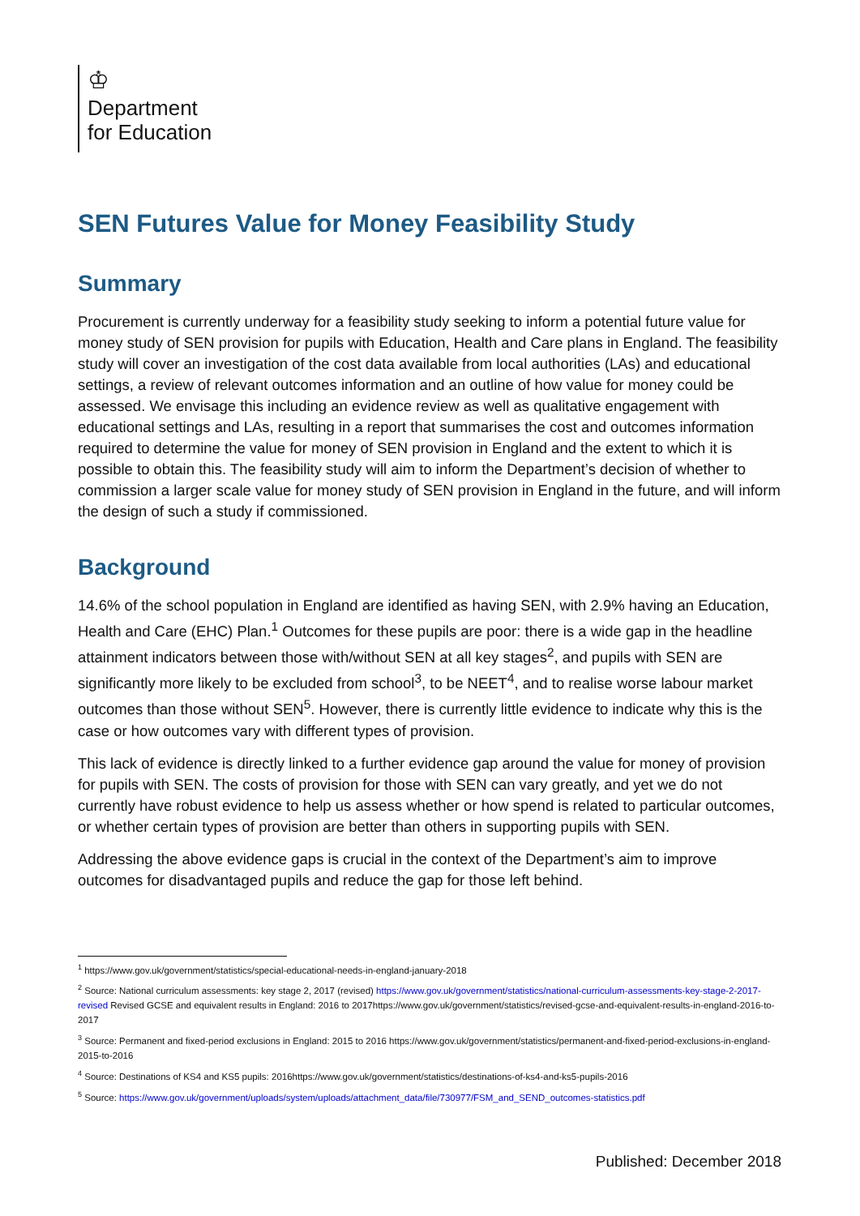♔
Department
for Education
SEN Futures Value for Money Feasibility Study
Summary
Procurement is currently underway for a feasibility study seeking to inform a potential future value for money study of SEN provision for pupils with Education, Health and Care plans in England. The feasibility study will cover an investigation of the cost data available from local authorities (LAs) and educational settings, a review of relevant outcomes information and an outline of how value for money could be assessed. We envisage this including an evidence review as well as qualitative engagement with educational settings and LAs, resulting in a report that summarises the cost and outcomes information required to determine the value for money of SEN provision in England and the extent to which it is possible to obtain this. The feasibility study will aim to inform the Department’s decision of whether to commission a larger scale value for money study of SEN provision in England in the future, and will inform the design of such a study if commissioned.
Background
14.6% of the school population in England are identified as having SEN, with 2.9% having an Education, Health and Care (EHC) Plan.<sup>1</sup> Outcomes for these pupils are poor: there is a wide gap in the headline attainment indicators between those with/without SEN at all key stages<sup>2</sup>, and pupils with SEN are significantly more likely to be excluded from school<sup>3</sup>, to be NEET<sup>4</sup>, and to realise worse labour market outcomes than those without SEN<sup>5</sup>. However, there is currently little evidence to indicate why this is the case or how outcomes vary with different types of provision.
This lack of evidence is directly linked to a further evidence gap around the value for money of provision for pupils with SEN. The costs of provision for those with SEN can vary greatly, and yet we do not currently have robust evidence to help us assess whether or how spend is related to particular outcomes, or whether certain types of provision are better than others in supporting pupils with SEN.
Addressing the above evidence gaps is crucial in the context of the Department’s aim to improve outcomes for disadvantaged pupils and reduce the gap for those left behind.
<sup>1</sup> https://www.gov.uk/government/statistics/special-educational-needs-in-england-january-2018
<sup>2</sup> Source: National curriculum assessments: key stage 2, 2017 (revised) https://www.gov.uk/government/statistics/national-curriculum-assessments-key-stage-2-2017-revised Revised GCSE and equivalent results in England: 2016 to 2017https://www.gov.uk/government/statistics/revised-gcse-and-equivalent-results-in-england-2016-to-2017
<sup>3</sup> Source: Permanent and fixed-period exclusions in England: 2015 to 2016 https://www.gov.uk/government/statistics/permanent-and-fixed-period-exclusions-in-england-2015-to-2016
<sup>4</sup> Source: Destinations of KS4 and KS5 pupils: 2016https://www.gov.uk/government/statistics/destinations-of-ks4-and-ks5-pupils-2016
<sup>5</sup> Source: https://www.gov.uk/government/uploads/system/uploads/attachment_data/file/730977/FSM_and_SEND_outcomes-statistics.pdf
Published: December 2018